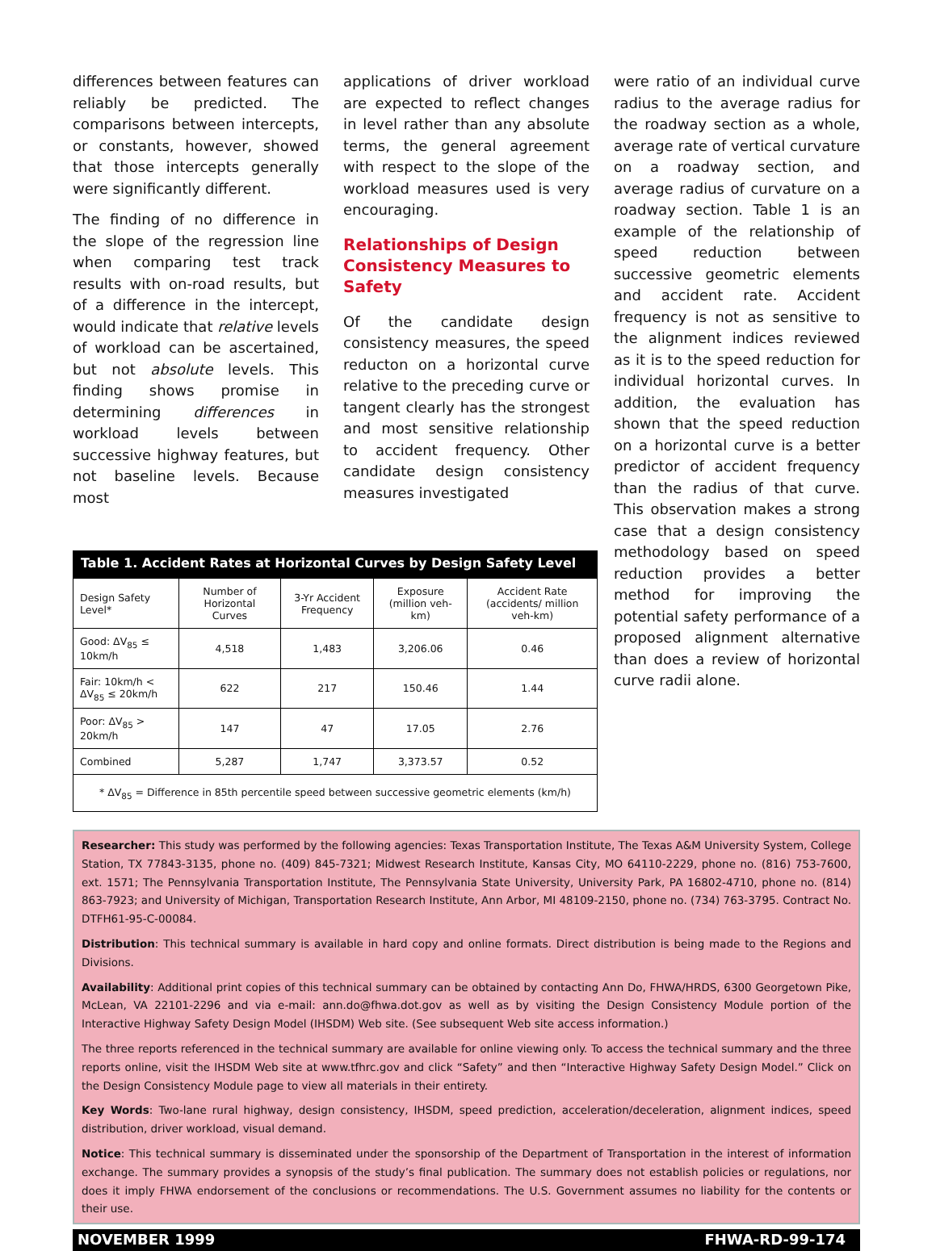differences between features can reliably be predicted. The comparisons between intercepts, or constants, however, showed that those intercepts generally were significantly different.
The finding of no difference in the slope of the regression line when comparing test track results with on-road results, but of a difference in the intercept, would indicate that relative levels of workload can be ascertained, but not absolute levels. This finding shows promise in determining differences in workload levels between successive highway features, but not baseline levels. Because most
applications of driver workload are expected to reflect changes in level rather than any absolute terms, the general agreement with respect to the slope of the workload measures used is very encouraging.
Relationships of Design Consistency Measures to Safety
Of the candidate design consistency measures, the speed reducton on a horizontal curve relative to the preceding curve or tangent clearly has the strongest and most sensitive relationship to accident frequency. Other candidate design consistency measures investigated
Table 1. Accident Rates at Horizontal Curves by Design Safety Level
| Design Safety Level* | Number of Horizontal Curves | 3-Yr Accident Frequency | Exposure (million veh-km) | Accident Rate (accidents/ million veh-km) |
| --- | --- | --- | --- | --- |
| Good: ΔV<sub>85</sub> ≤ 10km/h | 4,518 | 1,483 | 3,206.06 | 0.46 |
| Fair: 10km/h < ΔV<sub>85</sub> ≤ 20km/h | 622 | 217 | 150.46 | 1.44 |
| Poor: ΔV<sub>85</sub> > 20km/h | 147 | 47 | 17.05 | 2.76 |
| Combined | 5,287 | 1,747 | 3,373.57 | 0.52 |
| * ΔV<sub>85</sub> = Difference in 85th percentile speed between successive geometric elements (km/h) | | | | |
were ratio of an individual curve radius to the average radius for the roadway section as a whole, average rate of vertical curvature on a roadway section, and average radius of curvature on a roadway section. Table 1 is an example of the relationship of speed reduction between successive geometric elements and accident rate. Accident frequency is not as sensitive to the alignment indices reviewed as it is to the speed reduction for individual horizontal curves. In addition, the evaluation has shown that the speed reduction on a horizontal curve is a better predictor of accident frequency than the radius of that curve. This observation makes a strong case that a design consistency methodology based on speed reduction provides a better method for improving the potential safety performance of a proposed alignment alternative than does a review of horizontal curve radii alone.
Researcher: This study was performed by the following agencies: Texas Transportation Institute, The Texas A&M University System, College Station, TX 77843-3135, phone no. (409) 845-7321; Midwest Research Institute, Kansas City, MO 64110-2229, phone no. (816) 753-7600, ext. 1571; The Pennsylvania Transportation Institute, The Pennsylvania State University, University Park, PA 16802-4710, phone no. (814) 863-7923; and University of Michigan, Transportation Research Institute, Ann Arbor, MI 48109-2150, phone no. (734) 763-3795. Contract No. DTFH61-95-C-00084.
Distribution: This technical summary is available in hard copy and online formats. Direct distribution is being made to the Regions and Divisions.
Availability: Additional print copies of this technical summary can be obtained by contacting Ann Do, FHWA/HRDS, 6300 Georgetown Pike, McLean, VA 22101-2296 and via e-mail: ann.do@fhwa.dot.gov as well as by visiting the Design Consistency Module portion of the Interactive Highway Safety Design Model (IHSDM) Web site. (See subsequent Web site access information.)
The three reports referenced in the technical summary are available for online viewing only. To access the technical summary and the three reports online, visit the IHSDM Web site at www.tfhrc.gov and click “Safety” and then “Interactive Highway Safety Design Model.” Click on the Design Consistency Module page to view all materials in their entirety.
Key Words: Two-lane rural highway, design consistency, IHSDM, speed prediction, acceleration/deceleration, alignment indices, speed distribution, driver workload, visual demand.
Notice: This technical summary is disseminated under the sponsorship of the Department of Transportation in the interest of information exchange. The summary provides a synopsis of the study’s final publication. The summary does not establish policies or regulations, nor does it imply FHWA endorsement of the conclusions or recommendations. The U.S. Government assumes no liability for the contents or their use.
NOVEMBER 1999 FHWA-RD-99-174